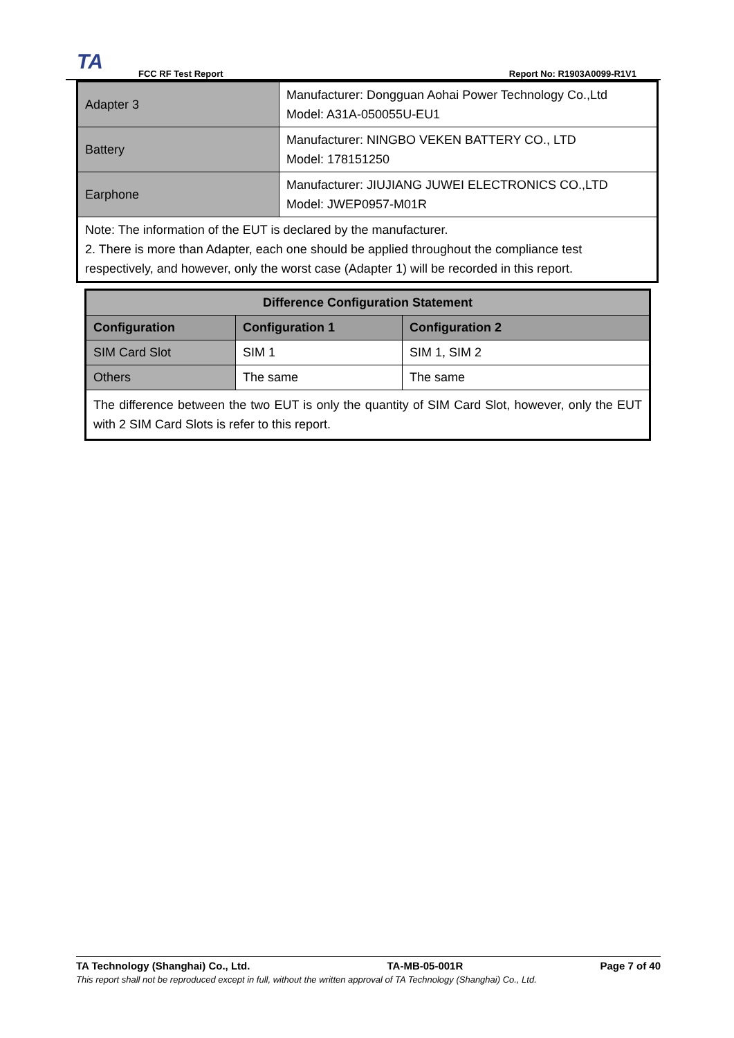TA
FCC RF Test Report Report No: R1903A0099-R1V1
| Adapter 3 | Manufacturer: Dongguan Aohai Power Technology Co.,Ltd Model: A31A-050055U-EU1 |
| Battery | Manufacturer: NINGBO VEKEN BATTERY CO., LTD Model: 178151250 |
| Earphone | Manufacturer: JIUJIANG JUWEI ELECTRONICS CO.,LTD Model: JWEP0957-M01R |
| Note: The information of the EUT is declared by the manufacturer. 2. There is more than Adapter, each one should be applied throughout the compliance test respectively, and however, only the worst case (Adapter 1) will be recorded in this report. | |
| Difference Configuration Statement | | |
| --- | --- | --- |
| Configuration | Configuration 1 | Configuration 2 |
| SIM Card Slot | SIM 1 | SIM 1, SIM 2 |
| Others | The same | The same |
| The difference between the two EUT is only the quantity of SIM Card Slot, however, only the EUT with 2 SIM Card Slots is refer to this report. | | |
TA Technology (Shanghai) Co., Ltd. TA-MB-05-001R Page 7 of 40
This report shall not be reproduced except in full, without the written approval of TA Technology (Shanghai) Co., Ltd.